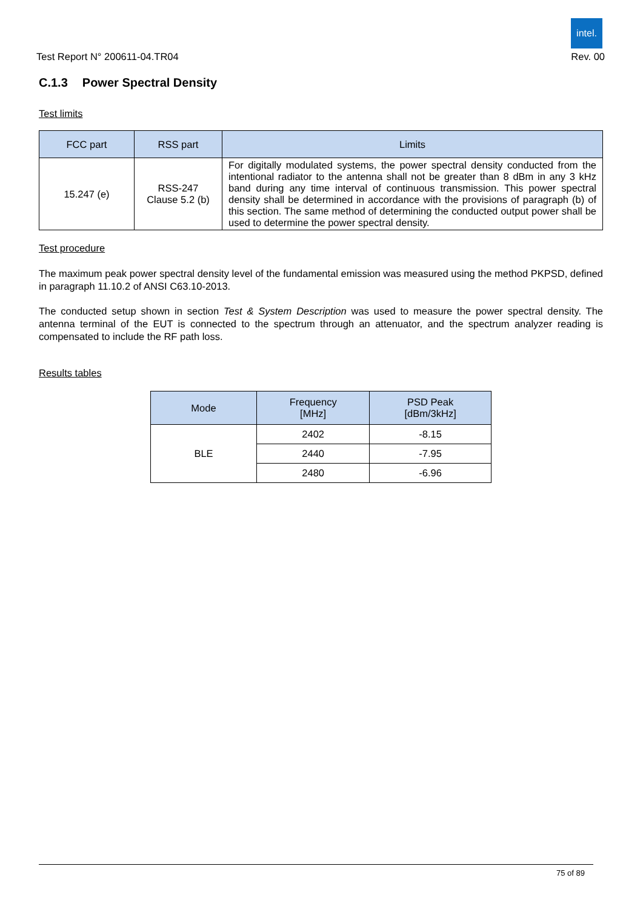intel.
Test Report N° 200611-04.TR04 Rev. 00
C.1.3 Power Spectral Density
Test limits
| FCC part | RSS part | Limits |
| --- | --- | --- |
| 15.247 (e) | RSS-247 Clause 5.2 (b) | For digitally modulated systems, the power spectral density conducted from the intentional radiator to the antenna shall not be greater than 8 dBm in any 3 kHz band during any time interval of continuous transmission. This power spectral density shall be determined in accordance with the provisions of paragraph (b) of this section. The same method of determining the conducted output power shall be used to determine the power spectral density. |
Test procedure
The maximum peak power spectral density level of the fundamental emission was measured using the method PKPSD, defined in paragraph 11.10.2 of ANSI C63.10-2013.
The conducted setup shown in section Test & System Description was used to measure the power spectral density. The antenna terminal of the EUT is connected to the spectrum through an attenuator, and the spectrum analyzer reading is compensated to include the RF path loss.
Results tables
| Mode | Frequency [MHz] | PSD Peak [dBm/3kHz] |
| --- | --- | --- |
| BLE | 2402 | -8.15 |
| | 2440 | -7.95 |
| | 2480 | -6.96 |
75 of 89